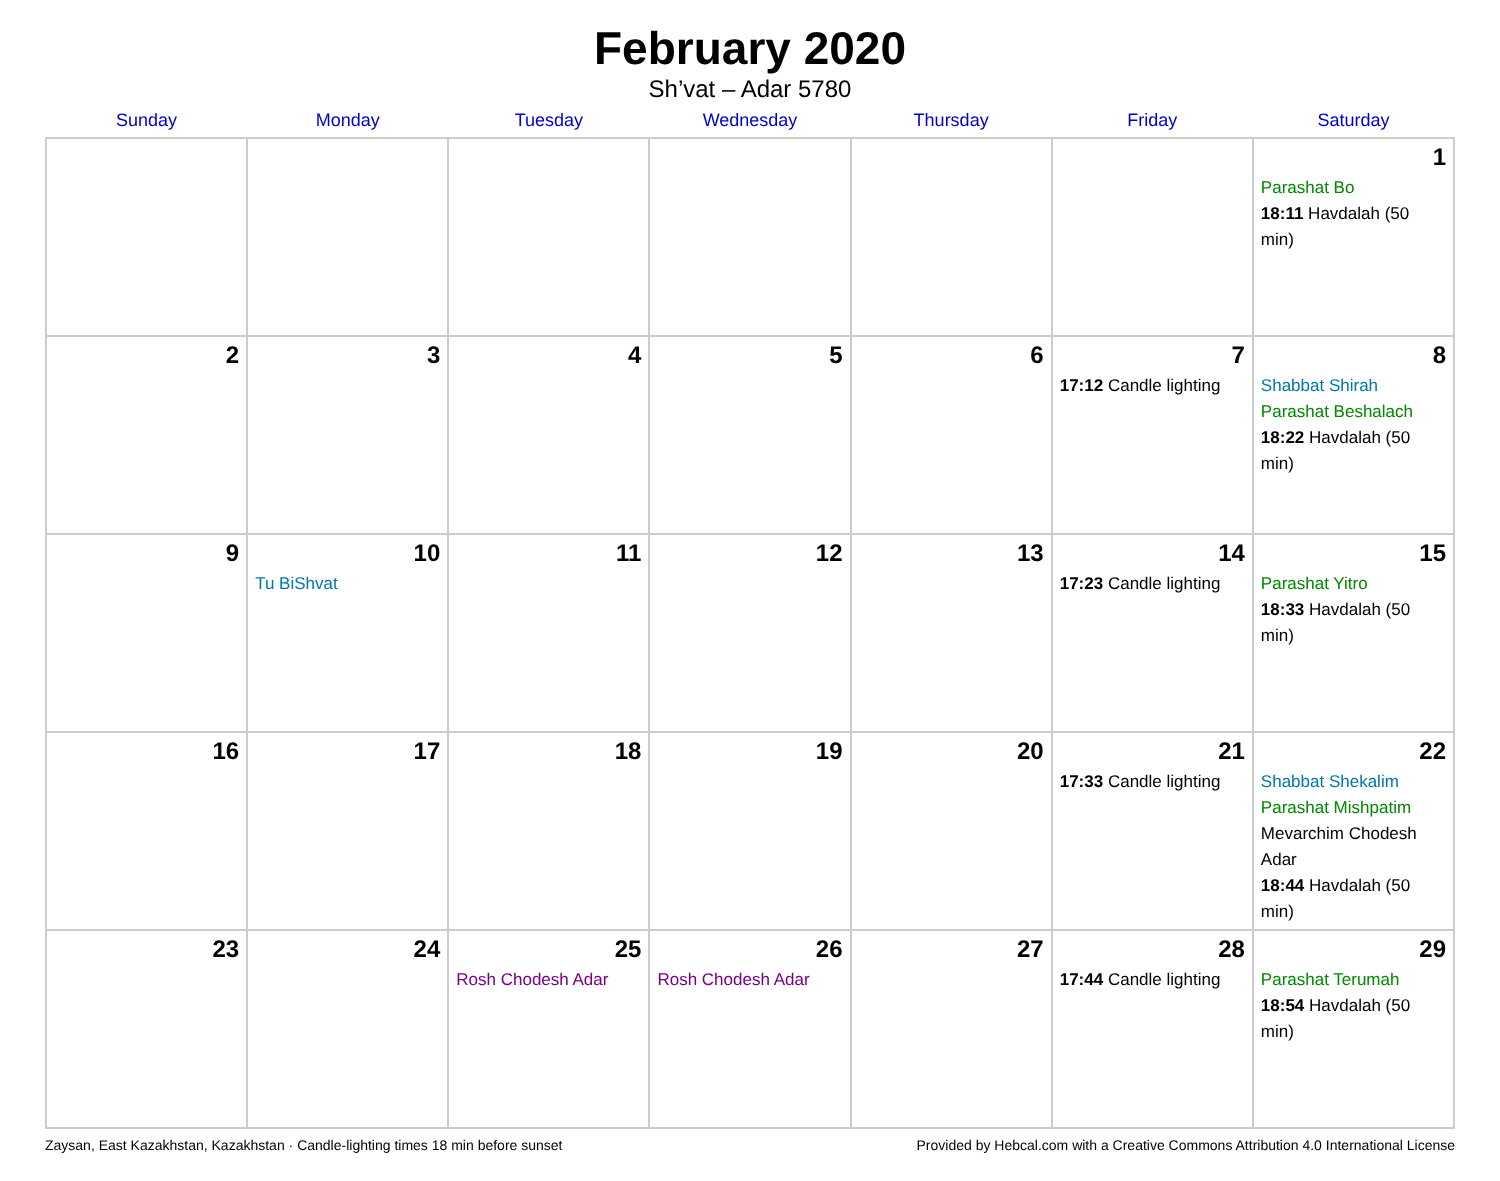February 2020
Sh’vat – Adar 5780
| Sunday | Monday | Tuesday | Wednesday | Thursday | Friday | Saturday |
| --- | --- | --- | --- | --- | --- | --- |
| | | | | | | 1 Parashat Bo 18:11 Havdalah (50 min) |
| 2 | 3 | 4 | 5 | 6 | 7 17:12 Candle lighting | 8 Shabbat Shirah Parashat Beshalach 18:22 Havdalah (50 min) |
| 9 | 10 Tu BiShvat | 11 | 12 | 13 | 14 17:23 Candle lighting | 15 Parashat Yitro 18:33 Havdalah (50 min) |
| 16 | 17 | 18 | 19 | 20 | 21 17:33 Candle lighting | 22 Shabbat Shekalim Parashat Mishpatim Mevarchim Chodesh Adar 18:44 Havdalah (50 min) |
| 23 | 24 | 25 Rosh Chodesh Adar | 26 Rosh Chodesh Adar | 27 | 28 17:44 Candle lighting | 29 Parashat Terumah 18:54 Havdalah (50 min) |
Zaysan, East Kazakhstan, Kazakhstan · Candle-lighting times 18 min before sunset Provided by Hebcal.com with a Creative Commons Attribution 4.0 International License